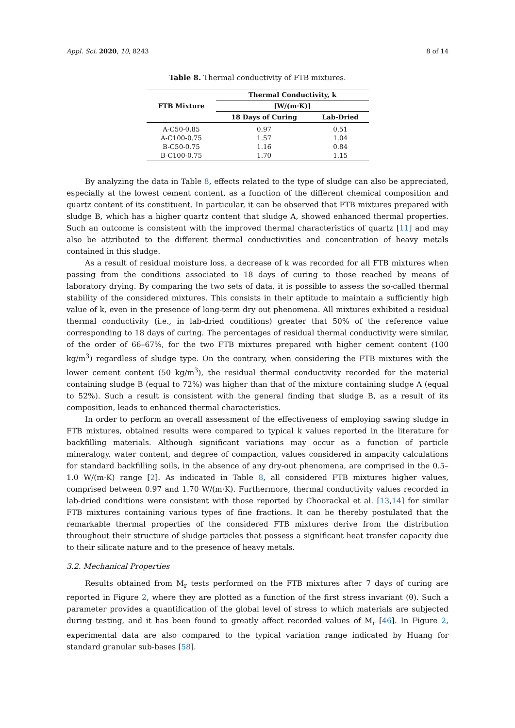Appl. Sci. 2020, 10, 8243 8 of 14
Table 8. Thermal conductivity of FTB mixtures.
| FTB Mixture | Thermal Conductivity, k | |
| --- | --- | --- |
| | [W/(m·K)] | |
| | 18 Days of Curing | Lab-Dried |
| A-C50-0.85 | 0.97 | 0.51 |
| A-C100-0.75 | 1.57 | 1.04 |
| B-C50-0.75 | 1.16 | 0.84 |
| B-C100-0.75 | 1.70 | 1.15 |
By analyzing the data in Table 8, effects related to the type of sludge can also be appreciated, especially at the lowest cement content, as a function of the different chemical composition and quartz content of its constituent. In particular, it can be observed that FTB mixtures prepared with sludge B, which has a higher quartz content that sludge A, showed enhanced thermal properties. Such an outcome is consistent with the improved thermal characteristics of quartz [11] and may also be attributed to the different thermal conductivities and concentration of heavy metals contained in this sludge.
As a result of residual moisture loss, a decrease of k was recorded for all FTB mixtures when passing from the conditions associated to 18 days of curing to those reached by means of laboratory drying. By comparing the two sets of data, it is possible to assess the so-called thermal stability of the considered mixtures. This consists in their aptitude to maintain a sufficiently high value of k, even in the presence of long-term dry out phenomena. All mixtures exhibited a residual thermal conductivity (i.e., in lab-dried conditions) greater that 50% of the reference value corresponding to 18 days of curing. The percentages of residual thermal conductivity were similar, of the order of 66–67%, for the two FTB mixtures prepared with higher cement content (100 kg/m<sup>3</sup>) regardless of sludge type. On the contrary, when considering the FTB mixtures with the lower cement content (50 kg/m<sup>3</sup>), the residual thermal conductivity recorded for the material containing sludge B (equal to 72%) was higher than that of the mixture containing sludge A (equal to 52%). Such a result is consistent with the general finding that sludge B, as a result of its composition, leads to enhanced thermal characteristics.
In order to perform an overall assessment of the effectiveness of employing sawing sludge in FTB mixtures, obtained results were compared to typical k values reported in the literature for backfilling materials. Although significant variations may occur as a function of particle mineralogy, water content, and degree of compaction, values considered in ampacity calculations for standard backfilling soils, in the absence of any dry-out phenomena, are comprised in the 0.5–1.0 W/(m·K) range [2]. As indicated in Table 8, all considered FTB mixtures higher values, comprised between 0.97 and 1.70 W/(m·K). Furthermore, thermal conductivity values recorded in lab-dried conditions were consistent with those reported by Choorackal et al. [13,14] for similar FTB mixtures containing various types of fine fractions. It can be thereby postulated that the remarkable thermal properties of the considered FTB mixtures derive from the distribution throughout their structure of sludge particles that possess a significant heat transfer capacity due to their silicate nature and to the presence of heavy metals.
3.2. Mechanical Properties
Results obtained from M<sub>r</sub> tests performed on the FTB mixtures after 7 days of curing are reported in Figure 2, where they are plotted as a function of the first stress invariant (θ). Such a parameter provides a quantification of the global level of stress to which materials are subjected during testing, and it has been found to greatly affect recorded values of M<sub>r</sub> [46]. In Figure 2, experimental data are also compared to the typical variation range indicated by Huang for standard granular sub-bases [58].